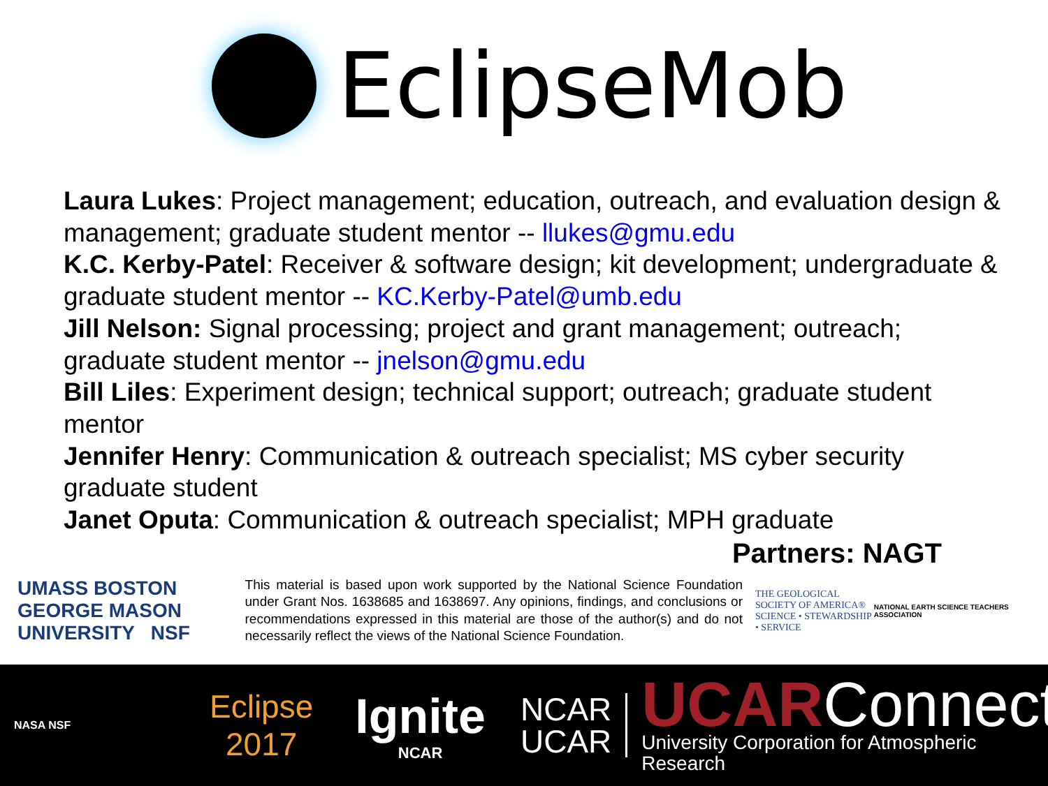EclipseMob
Laura Lukes: Project management; education, outreach, and evaluation design & management; graduate student mentor -- llukes@gmu.edu
K.C. Kerby-Patel: Receiver & software design; kit development; undergraduate & graduate student mentor -- KC.Kerby-Patel@umb.edu
Jill Nelson: Signal processing; project and grant management; outreach; graduate student mentor -- jnelson@gmu.edu
Bill Liles: Experiment design; technical support; outreach; graduate student mentor
Jennifer Henry: Communication & outreach specialist; MS cyber security graduate student
Janet Oputa: Communication & outreach specialist; MPH graduate
Partners: NAGT
UMASS BOSTON GEORGE MASON UNIVERSITY NSF
This material is based upon work supported by the National Science Foundation under Grant Nos. 1638685 and 1638697. Any opinions, findings, and conclusions or recommendations expressed in this material are those of the author(s) and do not necessarily reflect the views of the National Science Foundation.
THE GEOLOGICAL SOCIETY OF AMERICA®
SCIENCE • STEWARDSHIP • SERVICE
NATIONAL EARTH SCIENCE TEACHERS ASSOCIATION
NASA NSF
Eclipse
2017
Ignite
NCAR
NCAR
UCAR
UCARConnect
University Corporation for Atmospheric Research